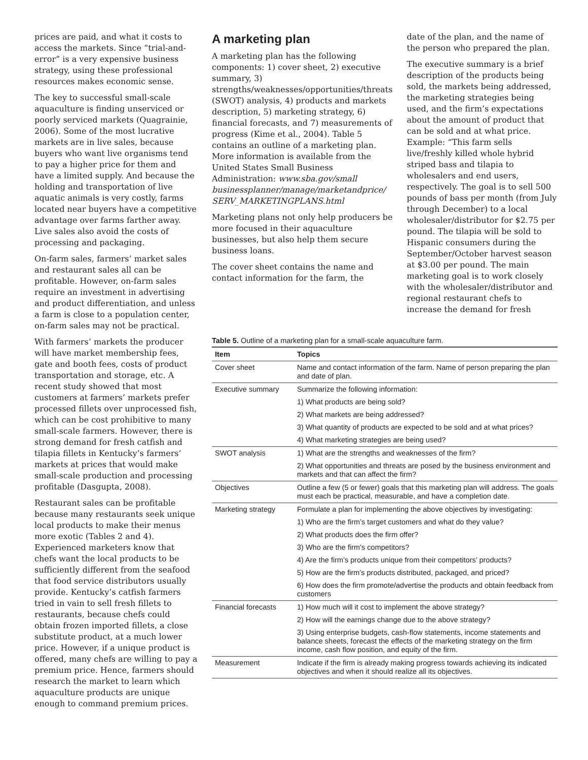prices are paid, and what it costs to access the markets. Since “trial-and-error” is a very expensive business strategy, using these professional resources makes economic sense.
The key to successful small-scale aquaculture is finding unserviced or poorly serviced markets (Quagrainie, 2006). Some of the most lucrative markets are in live sales, because buyers who want live organisms tend to pay a higher price for them and have a limited supply. And because the holding and transportation of live aquatic animals is very costly, farms located near buyers have a competitive advantage over farms farther away. Live sales also avoid the costs of processing and packaging.
On-farm sales, farmers’ market sales and restaurant sales all can be profitable. However, on-farm sales require an investment in advertising and product differentiation, and unless a farm is close to a population center, on-farm sales may not be practical.
With farmers’ markets the producer will have market membership fees, gate and booth fees, costs of product transportation and storage, etc. A recent study showed that most customers at farmers’ markets prefer processed fillets over unprocessed fish, which can be cost prohibitive to many small-scale farmers. However, there is strong demand for fresh catfish and tilapia fillets in Kentucky’s farmers’ markets at prices that would make small-scale production and processing profitable (Dasgupta, 2008).
Restaurant sales can be profitable because many restaurants seek unique local products to make their menus more exotic (Tables 2 and 4). Experienced marketers know that chefs want the local products to be sufficiently different from the seafood that food service distributors usually provide. Kentucky’s catfish farmers tried in vain to sell fresh fillets to restaurants, because chefs could obtain frozen imported fillets, a close substitute product, at a much lower price. However, if a unique product is offered, many chefs are willing to pay a premium price. Hence, farmers should research the market to learn which aquaculture products are unique enough to command premium prices.
A marketing plan
A marketing plan has the following components: 1) cover sheet, 2) executive summary, 3) strengths/weaknesses/opportunities/threats (SWOT) analysis, 4) products and markets description, 5) marketing strategy, 6) financial forecasts, and 7) measurements of progress (Kime et al., 2004). Table 5 contains an outline of a marketing plan. More information is available from the United States Small Business Administration: www.sba.gov/small businessplanner/manage/marketandprice/ SERV_MARKETINGPLANS.html
Marketing plans not only help producers be more focused in their aquaculture businesses, but also help them secure business loans.
The cover sheet contains the name and contact information for the farm, the
date of the plan, and the name of the person who prepared the plan.
The executive summary is a brief description of the products being sold, the markets being addressed, the marketing strategies being used, and the firm’s expectations about the amount of product that can be sold and at what price. Example: “This farm sells live/freshly killed whole hybrid striped bass and tilapia to wholesalers and end users, respectively. The goal is to sell 500 pounds of bass per month (from July through December) to a local wholesaler/distributor for $2.75 per pound. The tilapia will be sold to Hispanic consumers during the September/October harvest season at $3.00 per pound. The main marketing goal is to work closely with the wholesaler/distributor and regional restaurant chefs to increase the demand for fresh
Table 5. Outline of a marketing plan for a small-scale aquaculture farm.
| Item | Topics |
| --- | --- |
| Cover sheet | Name and contact information of the farm. Name of person preparing the plan and date of plan. |
| Executive summary | Summarize the following information: |
| | 1) What products are being sold? |
| | 2) What markets are being addressed? |
| | 3) What quantity of products are expected to be sold and at what prices? |
| | 4) What marketing strategies are being used? |
| SWOT analysis | 1) What are the strengths and weaknesses of the firm? |
| | 2) What opportunities and threats are posed by the business environment and markets and that can affect the firm? |
| Objectives | Outline a few (5 or fewer) goals that this marketing plan will address. The goals must each be practical, measurable, and have a completion date. |
| Marketing strategy | Formulate a plan for implementing the above objectives by investigating: |
| | 1) Who are the firm’s target customers and what do they value? |
| | 2) What products does the firm offer? |
| | 3) Who are the firm’s competitors? |
| | 4) Are the firm’s products unique from their competitors’ products? |
| | 5) How are the firm’s products distributed, packaged, and priced? |
| | 6) How does the firm promote/advertise the products and obtain feedback from customers |
| Financial forecasts | 1) How much will it cost to implement the above strategy? |
| | 2) How will the earnings change due to the above strategy? |
| | 3) Using enterprise budgets, cash-flow statements, income statements and balance sheets, forecast the effects of the marketing strategy on the firm income, cash flow position, and equity of the firm. |
| Measurement | Indicate if the firm is already making progress towards achieving its indicated objectives and when it should realize all its objectives. |